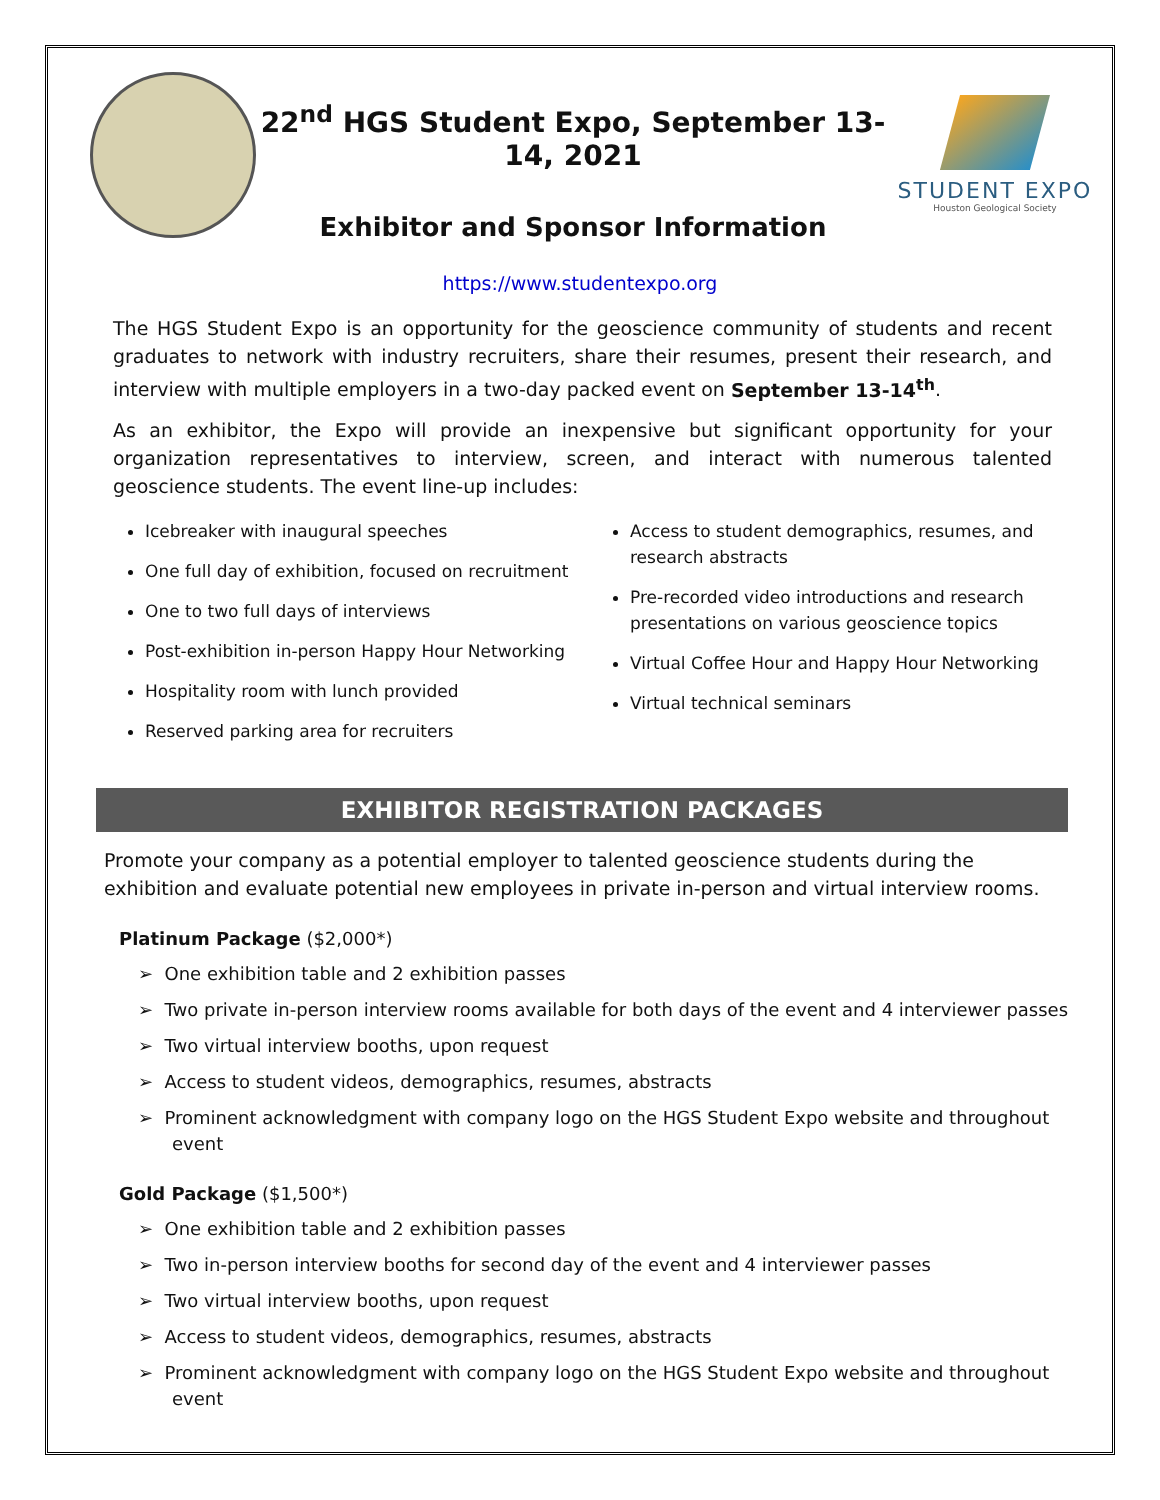22<sup>nd</sup> HGS Student Expo, September 13-14, 2021
Exhibitor and Sponsor Information
STUDENT EXPO
Houston Geological Society
https://www.studentexpo.org
The HGS Student Expo is an opportunity for the geoscience community of students and recent graduates to network with industry recruiters, share their resumes, present their research, and interview with multiple employers in a two-day packed event on September 13-14<sup>th</sup>.
As an exhibitor, the Expo will provide an inexpensive but significant opportunity for your organization representatives to interview, screen, and interact with numerous talented geoscience students. The event line-up includes:
Icebreaker with inaugural speeches
One full day of exhibition, focused on recruitment
One to two full days of interviews
Post-exhibition in-person Happy Hour Networking
Hospitality room with lunch provided
Reserved parking area for recruiters
Access to student demographics, resumes, and research abstracts
Pre-recorded video introductions and research presentations on various geoscience topics
Virtual Coffee Hour and Happy Hour Networking
Virtual technical seminars
EXHIBITOR REGISTRATION PACKAGES
Promote your company as a potential employer to talented geoscience students during the exhibition and evaluate potential new employees in private in-person and virtual interview rooms.
Platinum Package ($2,000*)
➢ One exhibition table and 2 exhibition passes
➢ Two private in-person interview rooms available for both days of the event and 4 interviewer passes
➢ Two virtual interview booths, upon request
➢ Access to student videos, demographics, resumes, abstracts
➢ Prominent acknowledgment with company logo on the HGS Student Expo website and throughout event
Gold Package ($1,500*)
➢ One exhibition table and 2 exhibition passes
➢ Two in-person interview booths for second day of the event and 4 interviewer passes
➢ Two virtual interview booths, upon request
➢ Access to student videos, demographics, resumes, abstracts
➢ Prominent acknowledgment with company logo on the HGS Student Expo website and throughout event